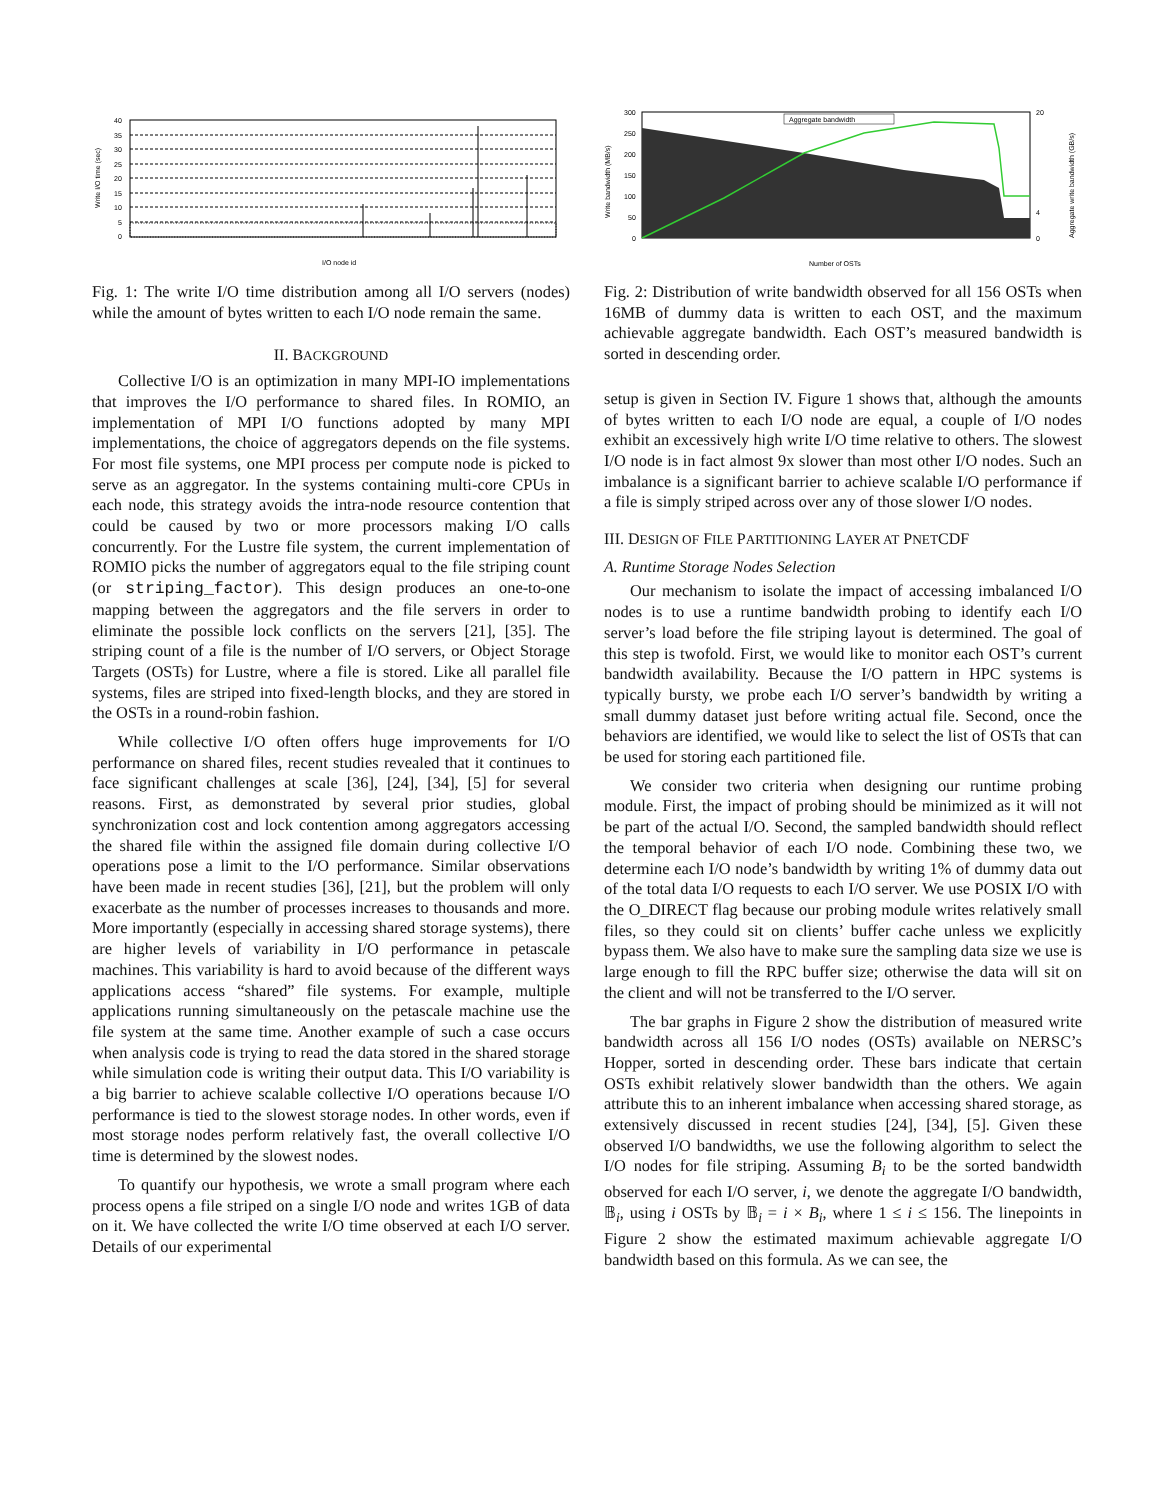40
35
30
25
20
15
10
5
0
Write I/O time (sec)
I/O node id
Fig. 1: The write I/O time distribution among all I/O servers (nodes) while the amount of bytes written to each I/O node remain the same.
II. BACKGROUND
Collective I/O is an optimization in many MPI-IO implementations that improves the I/O performance to shared files. In ROMIO, an implementation of MPI I/O functions adopted by many MPI implementations, the choice of aggregators depends on the file systems. For most file systems, one MPI process per compute node is picked to serve as an aggregator. In the systems containing multi-core CPUs in each node, this strategy avoids the intra-node resource contention that could be caused by two or more processors making I/O calls concurrently. For the Lustre file system, the current implementation of ROMIO picks the number of aggregators equal to the file striping count (or striping_factor). This design produces an one-to-one mapping between the aggregators and the file servers in order to eliminate the possible lock conflicts on the servers [21], [35]. The striping count of a file is the number of I/O servers, or Object Storage Targets (OSTs) for Lustre, where a file is stored. Like all parallel file systems, files are striped into fixed-length blocks, and they are stored in the OSTs in a round-robin fashion.
While collective I/O often offers huge improvements for I/O performance on shared files, recent studies revealed that it continues to face significant challenges at scale [36], [24], [34], [5] for several reasons. First, as demonstrated by several prior studies, global synchronization cost and lock contention among aggregators accessing the shared file within the assigned file domain during collective I/O operations pose a limit to the I/O performance. Similar observations have been made in recent studies [36], [21], but the problem will only exacerbate as the number of processes increases to thousands and more. More importantly (especially in accessing shared storage systems), there are higher levels of variability in I/O performance in petascale machines. This variability is hard to avoid because of the different ways applications access “shared” file systems. For example, multiple applications running simultaneously on the petascale machine use the file system at the same time. Another example of such a case occurs when analysis code is trying to read the data stored in the shared storage while simulation code is writing their output data. This I/O variability is a big barrier to achieve scalable collective I/O operations because I/O performance is tied to the slowest storage nodes. In other words, even if most storage nodes perform relatively fast, the overall collective I/O time is determined by the slowest nodes.
To quantify our hypothesis, we wrote a small program where each process opens a file striped on a single I/O node and writes 1GB of data on it. We have collected the write I/O time observed at each I/O server. Details of our experimental
300
250
200
150
100
50
0
20
4
0
Aggregate bandwidth
Write bandwidth (MB/s)
Aggregate write bandwidth (GB/s)
Number of OSTs
Fig. 2: Distribution of write bandwidth observed for all 156 OSTs when 16MB of dummy data is written to each OST, and the maximum achievable aggregate bandwidth. Each OST’s measured bandwidth is sorted in descending order.
setup is given in Section IV. Figure 1 shows that, although the amounts of bytes written to each I/O node are equal, a couple of I/O nodes exhibit an excessively high write I/O time relative to others. The slowest I/O node is in fact almost 9x slower than most other I/O nodes. Such an imbalance is a significant barrier to achieve scalable I/O performance if a file is simply striped across over any of those slower I/O nodes.
III. DESIGN OF FILE PARTITIONING LAYER AT PNETCDF
A. Runtime Storage Nodes Selection
Our mechanism to isolate the impact of accessing imbalanced I/O nodes is to use a runtime bandwidth probing to identify each I/O server’s load before the file striping layout is determined. The goal of this step is twofold. First, we would like to monitor each OST’s current bandwidth availability. Because the I/O pattern in HPC systems is typically bursty, we probe each I/O server’s bandwidth by writing a small dummy dataset just before writing actual file. Second, once the behaviors are identified, we would like to select the list of OSTs that can be used for storing each partitioned file.
We consider two criteria when designing our runtime probing module. First, the impact of probing should be minimized as it will not be part of the actual I/O. Second, the sampled bandwidth should reflect the temporal behavior of each I/O node. Combining these two, we determine each I/O node’s bandwidth by writing 1% of dummy data out of the total data I/O requests to each I/O server. We use POSIX I/O with the O_DIRECT flag because our probing module writes relatively small files, so they could sit on clients’ buffer cache unless we explicitly bypass them. We also have to make sure the sampling data size we use is large enough to fill the RPC buffer size; otherwise the data will sit on the client and will not be transferred to the I/O server.
The bar graphs in Figure 2 show the distribution of measured write bandwidth across all 156 I/O nodes (OSTs) available on NERSC’s Hopper, sorted in descending order. These bars indicate that certain OSTs exhibit relatively slower bandwidth than the others. We again attribute this to an inherent imbalance when accessing shared storage, as extensively discussed in recent studies [24], [34], [5]. Given these observed I/O bandwidths, we use the following algorithm to select the I/O nodes for file striping. Assuming B<sub>i</sub> to be the sorted bandwidth observed for each I/O server, i, we denote the aggregate I/O bandwidth, 𝔹<sub>i</sub>, using i OSTs by 𝔹<sub>i</sub> = i × B<sub>i</sub>, where 1 ≤ i ≤ 156. The linepoints in Figure 2 show the estimated maximum achievable aggregate I/O bandwidth based on this formula. As we can see, the